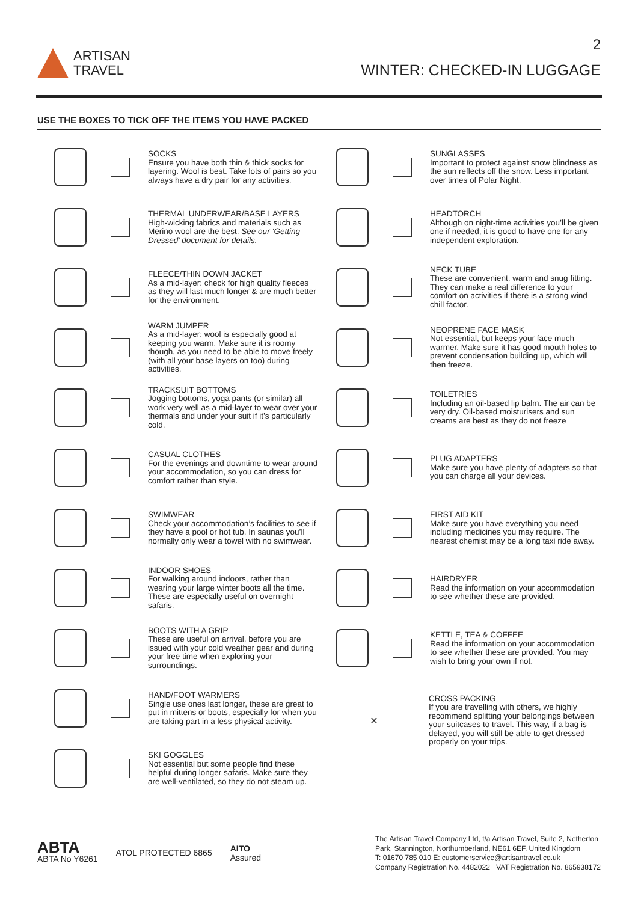ARTISAN
TRAVEL
2
WINTER: CHECKED-IN LUGGAGE
USE THE BOXES TO TICK OFF THE ITEMS YOU HAVE PACKED
SOCKS
Ensure you have both thin & thick socks for layering. Wool is best. Take lots of pairs so you always have a dry pair for any activities.
THERMAL UNDERWEAR/BASE LAYERS
High-wicking fabrics and materials such as Merino wool are the best. See our ‘Getting Dressed’ document for details.
FLEECE/THIN DOWN JACKET
As a mid-layer: check for high quality fleeces as they will last much longer & are much better for the environment.
WARM JUMPER
As a mid-layer: wool is especially good at keeping you warm. Make sure it is roomy though, as you need to be able to move freely (with all your base layers on too) during activities.
TRACKSUIT BOTTOMS
Jogging bottoms, yoga pants (or similar) all work very well as a mid-layer to wear over your thermals and under your suit if it’s particularly cold.
CASUAL CLOTHES
For the evenings and downtime to wear around your accommodation, so you can dress for comfort rather than style.
SWIMWEAR
Check your accommodation’s facilities to see if they have a pool or hot tub. In saunas you’ll normally only wear a towel with no swimwear.
INDOOR SHOES
For walking around indoors, rather than wearing your large winter boots all the time. These are especially useful on overnight safaris.
BOOTS WITH A GRIP
These are useful on arrival, before you are issued with your cold weather gear and during your free time when exploring your surroundings.
HAND/FOOT WARMERS
Single use ones last longer, these are great to put in mittens or boots, especially for when you are taking part in a less physical activity.
SKI GOGGLES
Not essential but some people find these helpful during longer safaris. Make sure they are well-ventilated, so they do not steam up.
SUNGLASSES
Important to protect against snow blindness as the sun reflects off the snow. Less important over times of Polar Night.
HEADTORCH
Although on night-time activities you’ll be given one if needed, it is good to have one for any independent exploration.
NECK TUBE
These are convenient, warm and snug fitting. They can make a real difference to your comfort on activities if there is a strong wind chill factor.
NEOPRENE FACE MASK
Not essential, but keeps your face much warmer. Make sure it has good mouth holes to prevent condensation building up, which will then freeze.
TOILETRIES
Including an oil-based lip balm. The air can be very dry. Oil-based moisturisers and sun creams are best as they do not freeze
PLUG ADAPTERS
Make sure you have plenty of adapters so that you can charge all your devices.
FIRST AID KIT
Make sure you have everything you need including medicines you may require. The nearest chemist may be a long taxi ride away.
HAIRDRYER
Read the information on your accommodation to see whether these are provided.
KETTLE, TEA & COFFEE
Read the information on your accommodation to see whether these are provided. You may wish to bring your own if not.
✕
CROSS PACKING
If you are travelling with others, we highly recommend splitting your belongings between your suitcases to travel. This way, if a bag is delayed, you will still be able to get dressed properly on your trips.
ABTA
ABTA No Y6261
ATOL PROTECTED 6865
AITO
Assured
The Artisan Travel Company Ltd, t/a Artisan Travel, Suite 2, Netherton
Park, Stannington, Northumberland, NE61 6EF, United Kingdom
T: 01670 785 010 E: customerservice@artisantravel.co.uk
Company Registration No. 4482022 VAT Registration No. 865938172